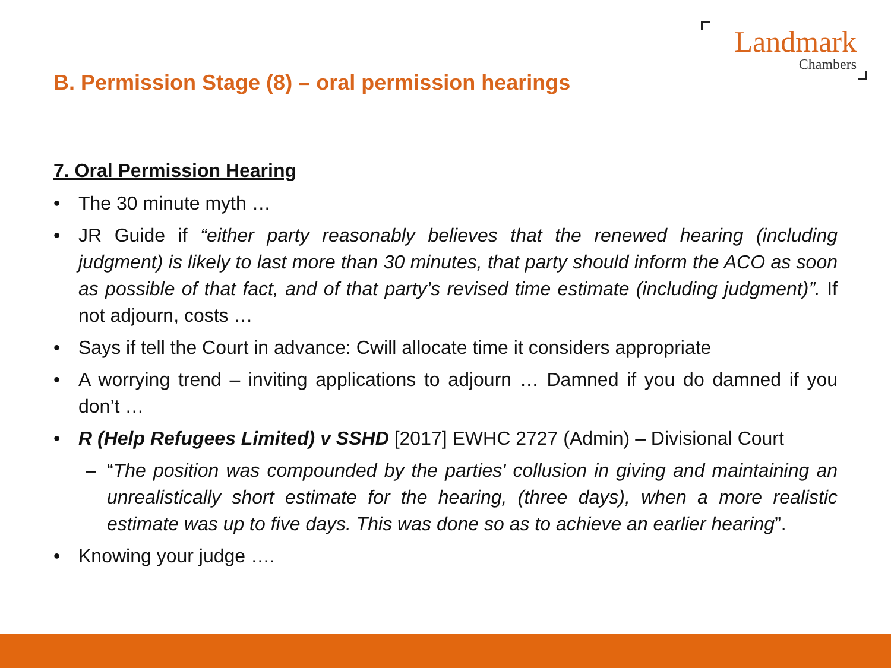Landmark
Chambers
B. Permission Stage (8) – oral permission hearings
7. Oral Permission Hearing
• The 30 minute myth …
• JR Guide if “either party reasonably believes that the renewed hearing (including judgment) is likely to last more than 30 minutes, that party should inform the ACO as soon as possible of that fact, and of that party’s revised time estimate (including judgment)”. If not adjourn, costs …
• Says if tell the Court in advance: Cwill allocate time it considers appropriate
• A worrying trend – inviting applications to adjourn … Damned if you do damned if you don’t …
• R (Help Refugees Limited) v SSHD [2017] EWHC 2727 (Admin) – Divisional Court
– “The position was compounded by the parties' collusion in giving and maintaining an unrealistically short estimate for the hearing, (three days), when a more realistic estimate was up to five days. This was done so as to achieve an earlier hearing”.
• Knowing your judge ….